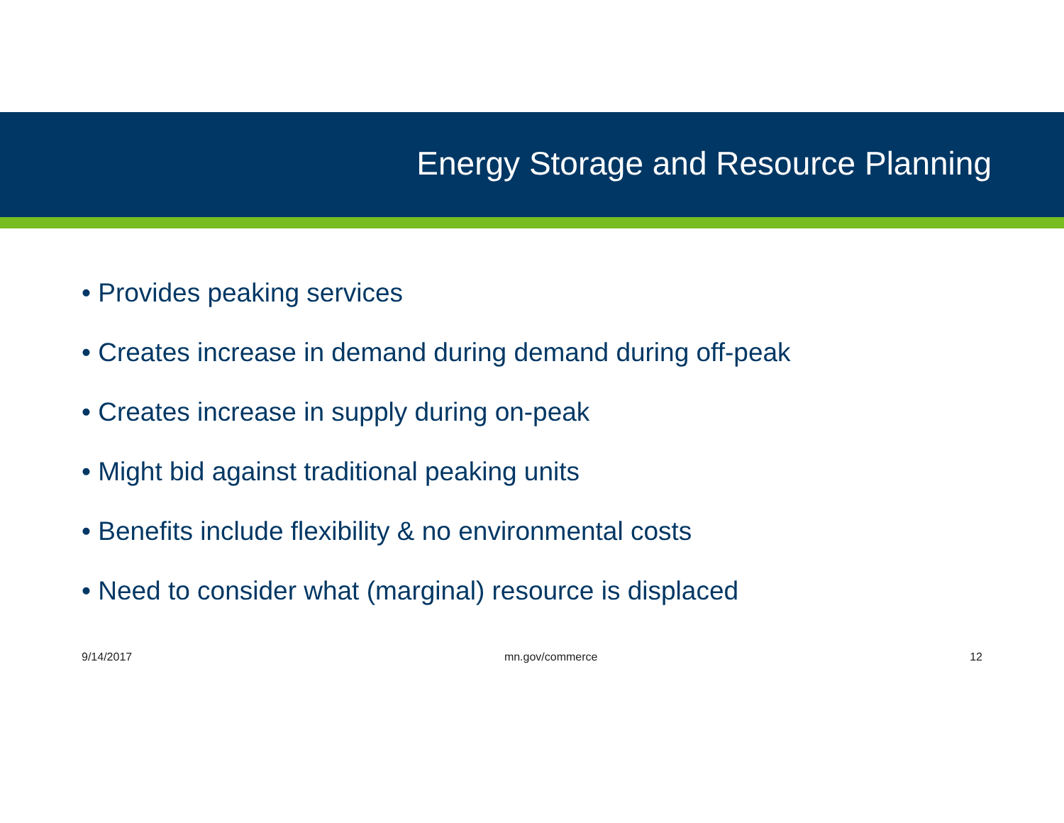Energy Storage and Resource Planning
• Provides peaking services
• Creates increase in demand during demand during off-peak
• Creates increase in supply during on-peak
• Might bid against traditional peaking units
• Benefits include flexibility & no environmental costs
• Need to consider what (marginal) resource is displaced
9/14/2017 mn.gov/commerce 12